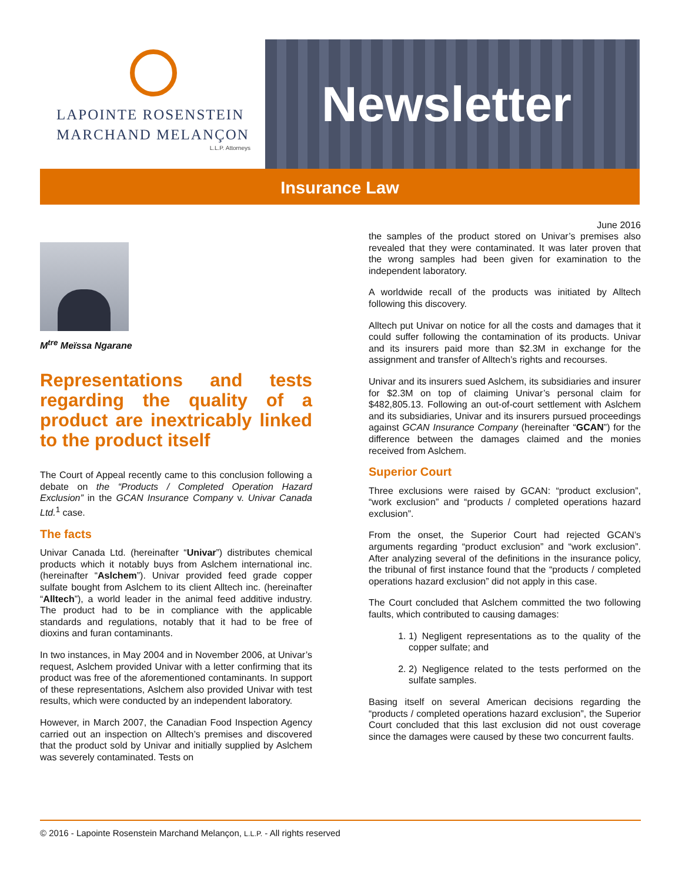LAPOINTE ROSENSTEIN
MARCHAND MELANÇON
L.L.P. Attorneys
Newsletter
Insurance Law
June 2016
M<sup>tre</sup> Meïssa Ngarane
Representations and tests regarding the quality of a product are inextricably linked to the product itself
The Court of Appeal recently came to this conclusion following a debate on the “Products / Completed Operation Hazard Exclusion” in the GCAN Insurance Company v. Univar Canada Ltd.<sup>1</sup> case.
The facts
Univar Canada Ltd. (hereinafter “Univar”) distributes chemical products which it notably buys from Aslchem international inc. (hereinafter “Aslchem”). Univar provided feed grade copper sulfate bought from Aslchem to its client Alltech inc. (hereinafter “Alltech”), a world leader in the animal feed additive industry. The product had to be in compliance with the applicable standards and regulations, notably that it had to be free of dioxins and furan contaminants.
In two instances, in May 2004 and in November 2006, at Univar’s request, Aslchem provided Univar with a letter confirming that its product was free of the aforementioned contaminants. In support of these representations, Aslchem also provided Univar with test results, which were conducted by an independent laboratory.
However, in March 2007, the Canadian Food Inspection Agency carried out an inspection on Alltech’s premises and discovered that the product sold by Univar and initially supplied by Aslchem was severely contaminated. Tests on
the samples of the product stored on Univar’s premises also revealed that they were contaminated. It was later proven that the wrong samples had been given for examination to the independent laboratory.
A worldwide recall of the products was initiated by Alltech following this discovery.
Alltech put Univar on notice for all the costs and damages that it could suffer following the contamination of its products. Univar and its insurers paid more than $2.3M in exchange for the assignment and transfer of Alltech’s rights and recourses.
Univar and its insurers sued Aslchem, its subsidiaries and insurer for $2.3M on top of claiming Univar’s personal claim for $482,805.13. Following an out-of-court settlement with Aslchem and its subsidiaries, Univar and its insurers pursued proceedings against GCAN Insurance Company (hereinafter “GCAN”) for the difference between the damages claimed and the monies received from Aslchem.
Superior Court
Three exclusions were raised by GCAN: “product exclusion”, “work exclusion” and “products / completed operations hazard exclusion”.
From the onset, the Superior Court had rejected GCAN’s arguments regarding “product exclusion” and “work exclusion”. After analyzing several of the definitions in the insurance policy, the tribunal of first instance found that the “products / completed operations hazard exclusion” did not apply in this case.
The Court concluded that Aslchem committed the two following faults, which contributed to causing damages:
1. 1) Negligent representations as to the quality of the copper sulfate; and
2. 2) Negligence related to the tests performed on the sulfate samples.
Basing itself on several American decisions regarding the “products / completed operations hazard exclusion”, the Superior Court concluded that this last exclusion did not oust coverage since the damages were caused by these two concurrent faults.
© 2016 - Lapointe Rosenstein Marchand Melançon, L.L.P. - All rights reserved